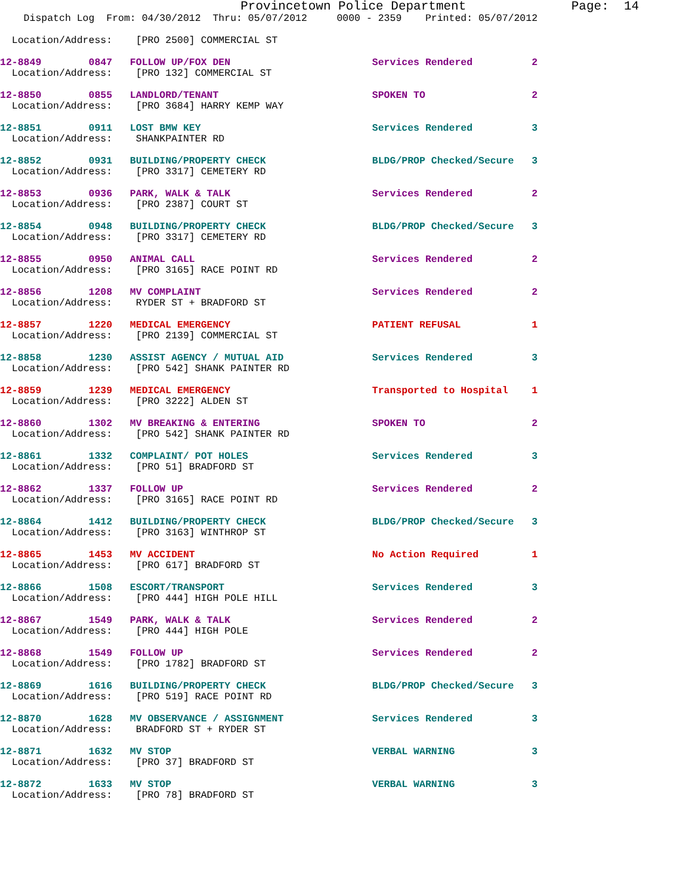Provincetown Police Department              Page:  14
    Dispatch Log  From: 04/30/2012  Thru: 05/07/2012     0000 - 2359    Printed: 05/07/2012

  Location/Address:    [PRO 2500] COMMERCIAL ST
12-8849        0847   FOLLOW UP/FOX DEN                        Services Rendered          2
  Location/Address:    [PRO 132] COMMERCIAL ST
12-8850        0855   LANDLORD/TENANT                          SPOKEN TO                  2
  Location/Address:    [PRO 3684] HARRY KEMP WAY
12-8851        0911   LOST BMW KEY                             Services Rendered          3
  Location/Address:    SHANKPAINTER RD
12-8852        0931   BUILDING/PROPERTY CHECK                  BLDG/PROP Checked/Secure   3
  Location/Address:    [PRO 3317] CEMETERY RD
12-8853        0936   PARK, WALK & TALK                        Services Rendered          2
  Location/Address:    [PRO 2387] COURT ST
12-8854        0948   BUILDING/PROPERTY CHECK                  BLDG/PROP Checked/Secure   3
  Location/Address:    [PRO 3317] CEMETERY RD
12-8855        0950   ANIMAL CALL                              Services Rendered          2
  Location/Address:    [PRO 3165] RACE POINT RD
12-8856        1208   MV COMPLAINT                             Services Rendered          2
  Location/Address:    RYDER ST + BRADFORD ST
12-8857        1220   MEDICAL EMERGENCY                        PATIENT REFUSAL            1
  Location/Address:    [PRO 2139] COMMERCIAL ST
12-8858        1230   ASSIST AGENCY / MUTUAL AID               Services Rendered          3
  Location/Address:    [PRO 542] SHANK PAINTER RD
12-8859        1239   MEDICAL EMERGENCY                        Transported to Hospital    1
  Location/Address:    [PRO 3222] ALDEN ST
12-8860        1302   MV BREAKING & ENTERING                   SPOKEN TO                  2
  Location/Address:    [PRO 542] SHANK PAINTER RD
12-8861        1332   COMPLAINT/ POT HOLES                     Services Rendered          3
  Location/Address:    [PRO 51] BRADFORD ST
12-8862        1337   FOLLOW UP                                Services Rendered          2
  Location/Address:    [PRO 3165] RACE POINT RD
12-8864        1412   BUILDING/PROPERTY CHECK                  BLDG/PROP Checked/Secure   3
  Location/Address:    [PRO 3163] WINTHROP ST
12-8865        1453   MV ACCIDENT                              No Action Required         1
  Location/Address:    [PRO 617] BRADFORD ST
12-8866        1508   ESCORT/TRANSPORT                         Services Rendered          3
  Location/Address:    [PRO 444] HIGH POLE HILL
12-8867        1549   PARK, WALK & TALK                        Services Rendered          2
  Location/Address:    [PRO 444] HIGH POLE
12-8868        1549   FOLLOW UP                                Services Rendered          2
  Location/Address:    [PRO 1782] BRADFORD ST
12-8869        1616   BUILDING/PROPERTY CHECK                  BLDG/PROP Checked/Secure   3
  Location/Address:    [PRO 519] RACE POINT RD
12-8870        1628   MV OBSERVANCE / ASSIGNMENT               Services Rendered          3
  Location/Address:    BRADFORD ST + RYDER ST
12-8871        1632   MV STOP                                  VERBAL WARNING             3
  Location/Address:    [PRO 37] BRADFORD ST
12-8872        1633   MV STOP                                  VERBAL WARNING             3
  Location/Address:    [PRO 78] BRADFORD ST